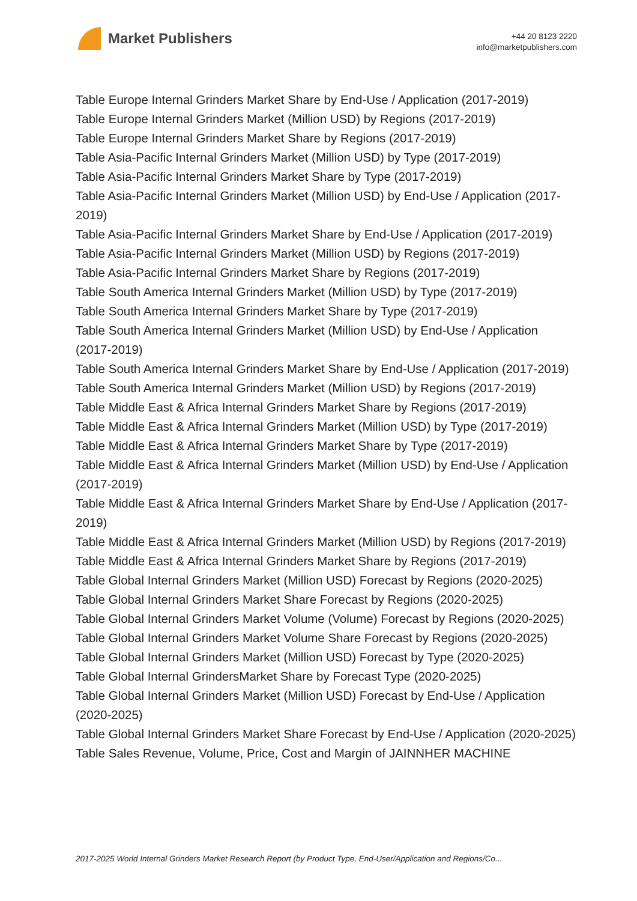Market Publishers
+44 20 8123 2220
info@marketpublishers.com
Table Europe Internal Grinders Market Share by End-Use / Application (2017-2019)
Table Europe Internal Grinders Market (Million USD) by Regions (2017-2019)
Table Europe Internal Grinders Market Share by Regions (2017-2019)
Table Asia-Pacific Internal Grinders Market (Million USD) by Type (2017-2019)
Table Asia-Pacific Internal Grinders Market Share by Type (2017-2019)
Table Asia-Pacific Internal Grinders Market (Million USD) by End-Use / Application (2017-2019)
Table Asia-Pacific Internal Grinders Market Share by End-Use / Application (2017-2019)
Table Asia-Pacific Internal Grinders Market (Million USD) by Regions (2017-2019)
Table Asia-Pacific Internal Grinders Market Share by Regions (2017-2019)
Table South America Internal Grinders Market (Million USD) by Type (2017-2019)
Table South America Internal Grinders Market Share by Type (2017-2019)
Table South America Internal Grinders Market (Million USD) by End-Use / Application (2017-2019)
Table South America Internal Grinders Market Share by End-Use / Application (2017-2019)
Table South America Internal Grinders Market (Million USD) by Regions (2017-2019)
Table Middle East & Africa Internal Grinders Market Share by Regions (2017-2019)
Table Middle East & Africa Internal Grinders Market (Million USD) by Type (2017-2019)
Table Middle East & Africa Internal Grinders Market Share by Type (2017-2019)
Table Middle East & Africa Internal Grinders Market (Million USD) by End-Use / Application (2017-2019)
Table Middle East & Africa Internal Grinders Market Share by End-Use / Application (2017-2019)
Table Middle East & Africa Internal Grinders Market (Million USD) by Regions (2017-2019)
Table Middle East & Africa Internal Grinders Market Share by Regions (2017-2019)
Table Global Internal Grinders Market (Million USD) Forecast by Regions (2020-2025)
Table Global Internal Grinders Market Share Forecast by Regions (2020-2025)
Table Global Internal Grinders Market Volume (Volume) Forecast by Regions (2020-2025)
Table Global Internal Grinders Market Volume Share Forecast by Regions (2020-2025)
Table Global Internal Grinders Market (Million USD) Forecast by Type (2020-2025)
Table Global Internal GrindersMarket Share by Forecast Type (2020-2025)
Table Global Internal Grinders Market (Million USD) Forecast by End-Use / Application (2020-2025)
Table Global Internal Grinders Market Share Forecast by End-Use / Application (2020-2025)
Table Sales Revenue, Volume, Price, Cost and Margin of JAINNHER MACHINE
2017-2025 World Internal Grinders Market Research Report (by Product Type, End-User/Application and Regions/Co...